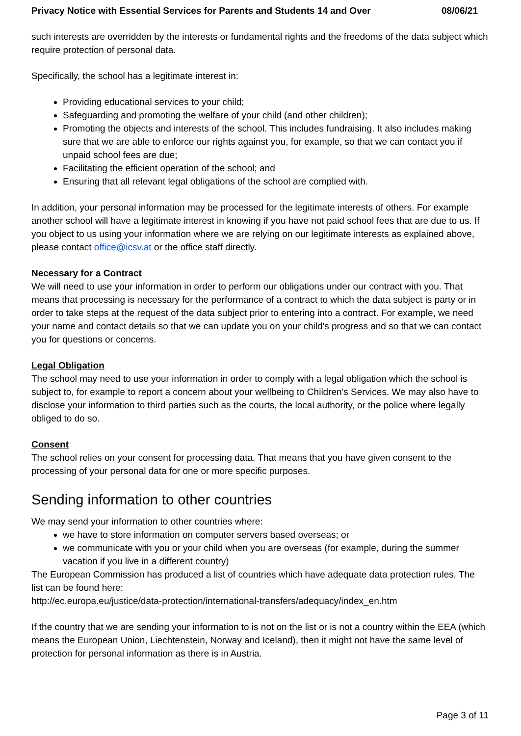Privacy Notice with Essential Services for Parents and Students 14 and Over 08/06/21
such interests are overridden by the interests or fundamental rights and the freedoms of the data subject which require protection of personal data.
Specifically, the school has a legitimate interest in:
Providing educational services to your child;
Safeguarding and promoting the welfare of your child (and other children);
Promoting the objects and interests of the school. This includes fundraising. It also includes making sure that we are able to enforce our rights against you, for example, so that we can contact you if unpaid school fees are due;
Facilitating the efficient operation of the school; and
Ensuring that all relevant legal obligations of the school are complied with.
In addition, your personal information may be processed for the legitimate interests of others. For example another school will have a legitimate interest in knowing if you have not paid school fees that are due to us. If you object to us using your information where we are relying on our legitimate interests as explained above, please contact office@icsv.at or the office staff directly.
Necessary for a Contract
We will need to use your information in order to perform our obligations under our contract with you. That means that processing is necessary for the performance of a contract to which the data subject is party or in order to take steps at the request of the data subject prior to entering into a contract. For example, we need your name and contact details so that we can update you on your child's progress and so that we can contact you for questions or concerns.
Legal Obligation
The school may need to use your information in order to comply with a legal obligation which the school is subject to, for example to report a concern about your wellbeing to Children's Services. We may also have to disclose your information to third parties such as the courts, the local authority, or the police where legally obliged to do so.
Consent
The school relies on your consent for processing data. That means that you have given consent to the processing of your personal data for one or more specific purposes.
Sending information to other countries
We may send your information to other countries where:
we have to store information on computer servers based overseas; or
we communicate with you or your child when you are overseas (for example, during the summer vacation if you live in a different country)
The European Commission has produced a list of countries which have adequate data protection rules. The list can be found here:
http://ec.europa.eu/justice/data-protection/international-transfers/adequacy/index_en.htm
If the country that we are sending your information to is not on the list or is not a country within the EEA (which means the European Union, Liechtenstein, Norway and Iceland), then it might not have the same level of protection for personal information as there is in Austria.
Page 3 of 11